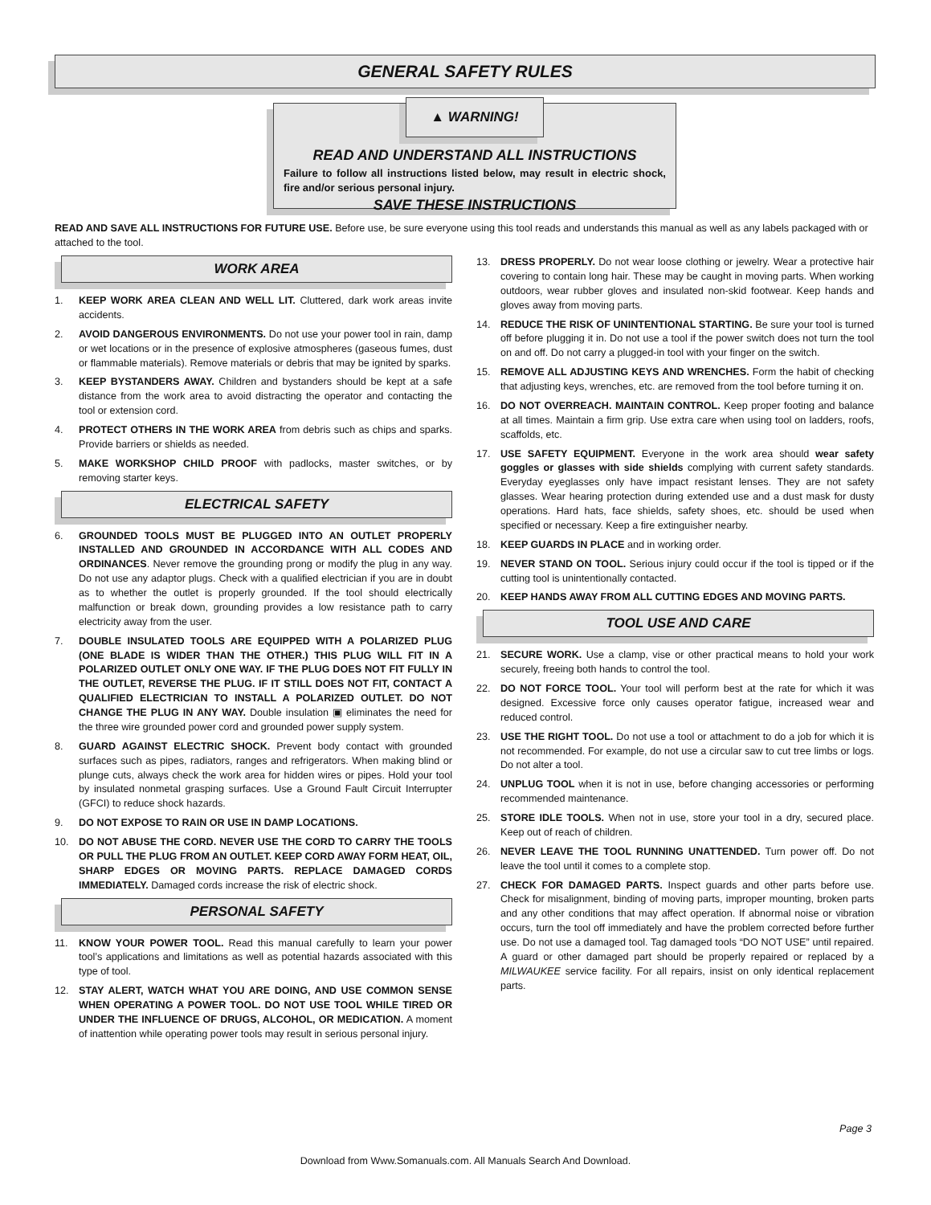GENERAL SAFETY RULES
▲ WARNING!
READ AND UNDERSTAND ALL INSTRUCTIONS
Failure to follow all instructions listed below, may result in electric shock, fire and/or serious personal injury.
SAVE THESE INSTRUCTIONS
READ AND SAVE ALL INSTRUCTIONS FOR FUTURE USE. Before use, be sure everyone using this tool reads and understands this manual as well as any labels packaged with or attached to the tool.
WORK AREA
1. KEEP WORK AREA CLEAN AND WELL LIT. Cluttered, dark work areas invite accidents.
2. AVOID DANGEROUS ENVIRONMENTS. Do not use your power tool in rain, damp or wet locations or in the presence of explosive atmospheres (gaseous fumes, dust or flammable materials). Remove materials or debris that may be ignited by sparks.
3. KEEP BYSTANDERS AWAY. Children and bystanders should be kept at a safe distance from the work area to avoid distracting the operator and contacting the tool or extension cord.
4. PROTECT OTHERS IN THE WORK AREA from debris such as chips and sparks. Provide barriers or shields as needed.
5. MAKE WORKSHOP CHILD PROOF with padlocks, master switches, or by removing starter keys.
ELECTRICAL SAFETY
6. GROUNDED TOOLS MUST BE PLUGGED INTO AN OUTLET PROPERLY INSTALLED AND GROUNDED IN ACCORDANCE WITH ALL CODES AND ORDINANCES. Never remove the grounding prong or modify the plug in any way. Do not use any adaptor plugs. Check with a qualified electrician if you are in doubt as to whether the outlet is properly grounded. If the tool should electrically malfunction or break down, grounding provides a low resistance path to carry electricity away from the user.
7. DOUBLE INSULATED TOOLS ARE EQUIPPED WITH A POLARIZED PLUG (ONE BLADE IS WIDER THAN THE OTHER.) THIS PLUG WILL FIT IN A POLARIZED OUTLET ONLY ONE WAY. IF THE PLUG DOES NOT FIT FULLY IN THE OUTLET, REVERSE THE PLUG. IF IT STILL DOES NOT FIT, CONTACT A QUALIFIED ELECTRICIAN TO INSTALL A POLARIZED OUTLET. DO NOT CHANGE THE PLUG IN ANY WAY. Double insulation ▣ eliminates the need for the three wire grounded power cord and grounded power supply system.
8. GUARD AGAINST ELECTRIC SHOCK. Prevent body contact with grounded surfaces such as pipes, radiators, ranges and refrigerators. When making blind or plunge cuts, always check the work area for hidden wires or pipes. Hold your tool by insulated nonmetal grasping surfaces. Use a Ground Fault Circuit Interrupter (GFCI) to reduce shock hazards.
9. DO NOT EXPOSE TO RAIN OR USE IN DAMP LOCATIONS.
10. DO NOT ABUSE THE CORD. NEVER USE THE CORD TO CARRY THE TOOLS OR PULL THE PLUG FROM AN OUTLET. KEEP CORD AWAY FORM HEAT, OIL, SHARP EDGES OR MOVING PARTS. REPLACE DAMAGED CORDS IMMEDIATELY. Damaged cords increase the risk of electric shock.
PERSONAL SAFETY
11. KNOW YOUR POWER TOOL. Read this manual carefully to learn your power tool’s applications and limitations as well as potential hazards associated with this type of tool.
12. STAY ALERT, WATCH WHAT YOU ARE DOING, AND USE COMMON SENSE WHEN OPERATING A POWER TOOL. DO NOT USE TOOL WHILE TIRED OR UNDER THE INFLUENCE OF DRUGS, ALCOHOL, OR MEDICATION. A moment of inattention while operating power tools may result in serious personal injury.
13. DRESS PROPERLY. Do not wear loose clothing or jewelry. Wear a protective hair covering to contain long hair. These may be caught in moving parts. When working outdoors, wear rubber gloves and insulated non-skid footwear. Keep hands and gloves away from moving parts.
14. REDUCE THE RISK OF UNINTENTIONAL STARTING. Be sure your tool is turned off before plugging it in. Do not use a tool if the power switch does not turn the tool on and off. Do not carry a plugged-in tool with your finger on the switch.
15. REMOVE ALL ADJUSTING KEYS AND WRENCHES. Form the habit of checking that adjusting keys, wrenches, etc. are removed from the tool before turning it on.
16. DO NOT OVERREACH. MAINTAIN CONTROL. Keep proper footing and balance at all times. Maintain a firm grip. Use extra care when using tool on ladders, roofs, scaffolds, etc.
17. USE SAFETY EQUIPMENT. Everyone in the work area should wear safety goggles or glasses with side shields complying with current safety standards. Everyday eyeglasses only have impact resistant lenses. They are not safety glasses. Wear hearing protection during extended use and a dust mask for dusty operations. Hard hats, face shields, safety shoes, etc. should be used when specified or necessary. Keep a fire extinguisher nearby.
18. KEEP GUARDS IN PLACE and in working order.
19. NEVER STAND ON TOOL. Serious injury could occur if the tool is tipped or if the cutting tool is unintentionally contacted.
20. KEEP HANDS AWAY FROM ALL CUTTING EDGES AND MOVING PARTS.
TOOL USE AND CARE
21. SECURE WORK. Use a clamp, vise or other practical means to hold your work securely, freeing both hands to control the tool.
22. DO NOT FORCE TOOL. Your tool will perform best at the rate for which it was designed. Excessive force only causes operator fatigue, increased wear and reduced control.
23. USE THE RIGHT TOOL. Do not use a tool or attachment to do a job for which it is not recommended. For example, do not use a circular saw to cut tree limbs or logs. Do not alter a tool.
24. UNPLUG TOOL when it is not in use, before changing accessories or performing recommended maintenance.
25. STORE IDLE TOOLS. When not in use, store your tool in a dry, secured place. Keep out of reach of children.
26. NEVER LEAVE THE TOOL RUNNING UNATTENDED. Turn power off. Do not leave the tool until it comes to a complete stop.
27. CHECK FOR DAMAGED PARTS. Inspect guards and other parts before use. Check for misalignment, binding of moving parts, improper mounting, broken parts and any other conditions that may affect operation. If abnormal noise or vibration occurs, turn the tool off immediately and have the problem corrected before further use. Do not use a damaged tool. Tag damaged tools “DO NOT USE” until repaired. A guard or other damaged part should be properly repaired or replaced by a MILWAUKEE service facility. For all repairs, insist on only identical replacement parts.
Page 3
Download from Www.Somanuals.com. All Manuals Search And Download.